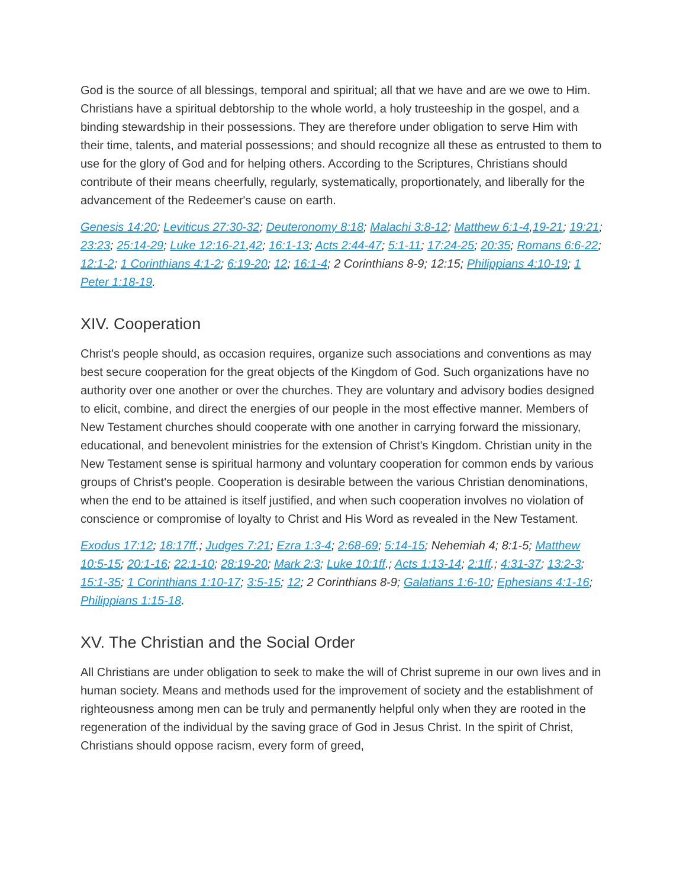God is the source of all blessings, temporal and spiritual; all that we have and are we owe to Him. Christians have a spiritual debtorship to the whole world, a holy trusteeship in the gospel, and a binding stewardship in their possessions. They are therefore under obligation to serve Him with their time, talents, and material possessions; and should recognize all these as entrusted to them to use for the glory of God and for helping others. According to the Scriptures, Christians should contribute of their means cheerfully, regularly, systematically, proportionately, and liberally for the advancement of the Redeemer's cause on earth.
Genesis 14:20; Leviticus 27:30-32; Deuteronomy 8:18; Malachi 3:8-12; Matthew 6:1-4,19-21; 19:21; 23:23; 25:14-29; Luke 12:16-21,42; 16:1-13; Acts 2:44-47; 5:1-11; 17:24-25; 20:35; Romans 6:6-22; 12:1-2; 1 Corinthians 4:1-2; 6:19-20; 12; 16:1-4; 2 Corinthians 8-9; 12:15; Philippians 4:10-19; 1 Peter 1:18-19.
XIV. Cooperation
Christ's people should, as occasion requires, organize such associations and conventions as may best secure cooperation for the great objects of the Kingdom of God. Such organizations have no authority over one another or over the churches. They are voluntary and advisory bodies designed to elicit, combine, and direct the energies of our people in the most effective manner. Members of New Testament churches should cooperate with one another in carrying forward the missionary, educational, and benevolent ministries for the extension of Christ's Kingdom. Christian unity in the New Testament sense is spiritual harmony and voluntary cooperation for common ends by various groups of Christ's people. Cooperation is desirable between the various Christian denominations, when the end to be attained is itself justified, and when such cooperation involves no violation of conscience or compromise of loyalty to Christ and His Word as revealed in the New Testament.
Exodus 17:12; 18:17ff.; Judges 7:21; Ezra 1:3-4; 2:68-69; 5:14-15; Nehemiah 4; 8:1-5; Matthew 10:5-15; 20:1-16; 22:1-10; 28:19-20; Mark 2:3; Luke 10:1ff.; Acts 1:13-14; 2:1ff.; 4:31-37; 13:2-3; 15:1-35; 1 Corinthians 1:10-17; 3:5-15; 12; 2 Corinthians 8-9; Galatians 1:6-10; Ephesians 4:1-16; Philippians 1:15-18.
XV. The Christian and the Social Order
All Christians are under obligation to seek to make the will of Christ supreme in our own lives and in human society. Means and methods used for the improvement of society and the establishment of righteousness among men can be truly and permanently helpful only when they are rooted in the regeneration of the individual by the saving grace of God in Jesus Christ. In the spirit of Christ, Christians should oppose racism, every form of greed,